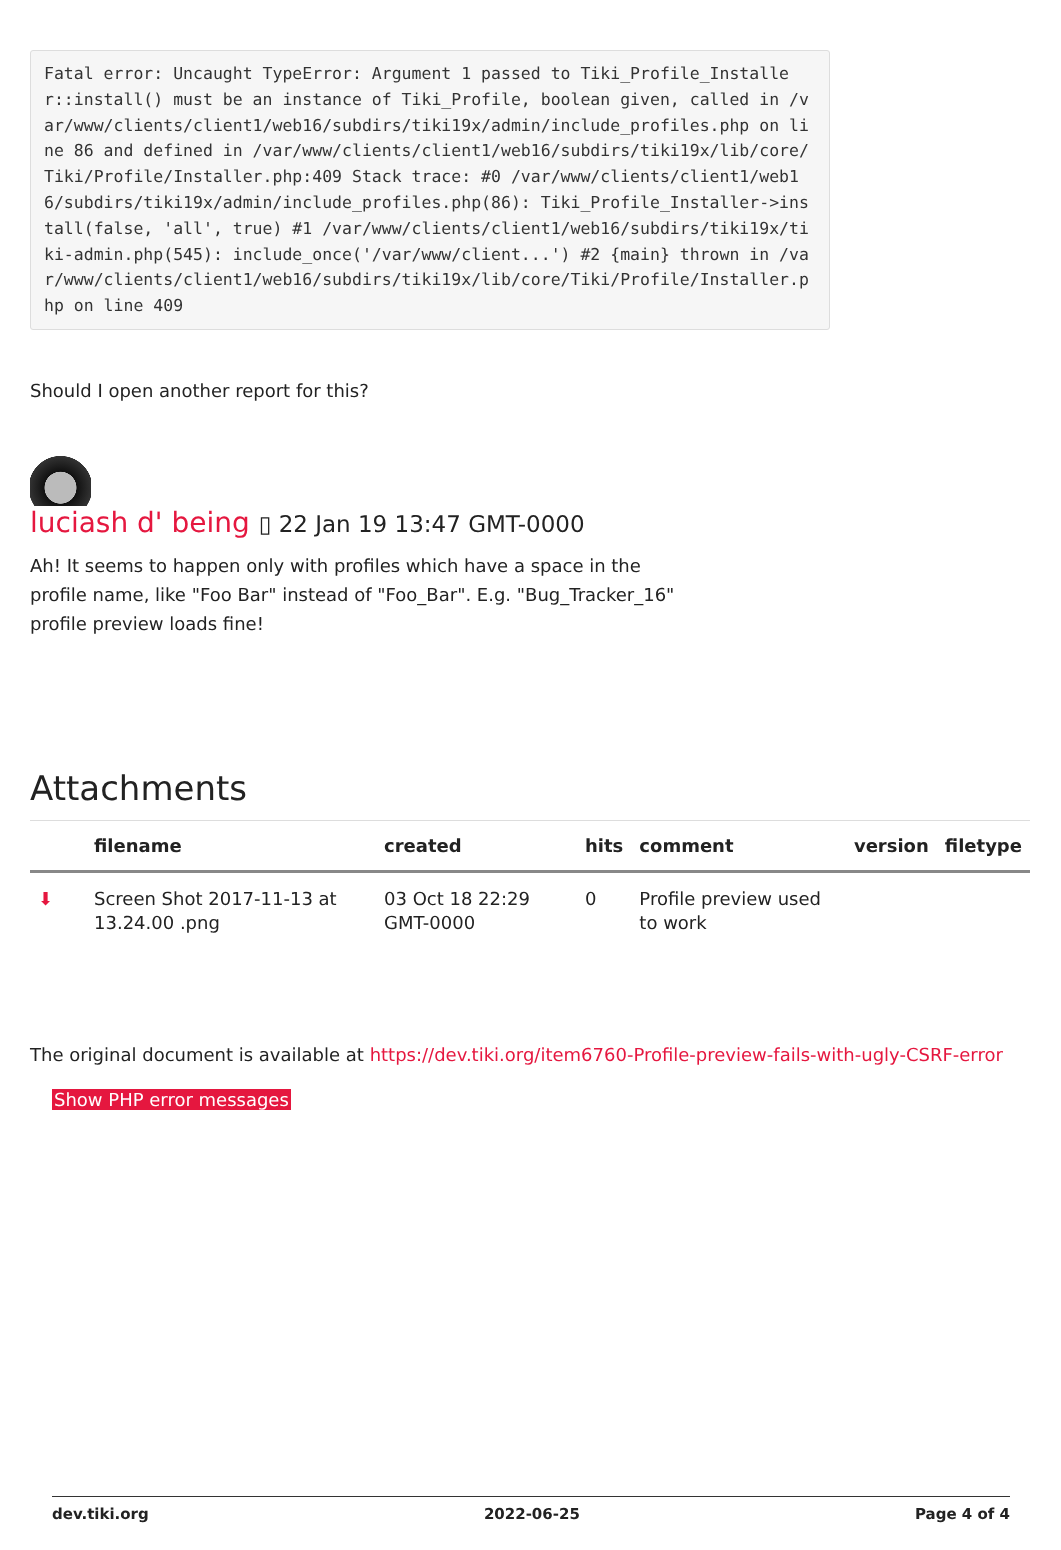Fatal error: Uncaught TypeError: Argument 1 passed to Tiki_Profile_Installer::install() must be an instance of Tiki_Profile, boolean given, called in /var/www/clients/client1/web16/subdirs/tiki19x/admin/include_profiles.php on line 86 and defined in /var/www/clients/client1/web16/subdirs/tiki19x/lib/core/Tiki/Profile/Installer.php:409 Stack trace: #0 /var/www/clients/client1/web16/subdirs/tiki19x/admin/include_profiles.php(86): Tiki_Profile_Installer->install(false, 'all', true) #1 /var/www/clients/client1/web16/subdirs/tiki19x/tiki-admin.php(545): include_once('/var/www/client...') #2 {main} thrown in /var/www/clients/client1/web16/subdirs/tiki19x/lib/core/Tiki/Profile/Installer.php on line 409
Should I open another report for this?
luciash d' being ▯ 22 Jan 19 13:47 GMT-0000
Ah! It seems to happen only with profiles which have a space in the profile name, like "Foo Bar" instead of "Foo_Bar". E.g. "Bug_Tracker_16" profile preview loads fine!
Attachments
| | filename | created | hits | comment | version | filetype |
| --- | --- | --- | --- | --- | --- | --- |
| ⬇ | Screen Shot 2017-11-13 at 13.24.00 .png | 03 Oct 18 22:29 GMT-0000 | 0 | Profile preview used to work | | |
The original document is available at https://dev.tiki.org/item6760-Profile-preview-fails-with-ugly-CSRF-error
Show PHP error messages
dev.tiki.org 2022-06-25 Page 4 of 4